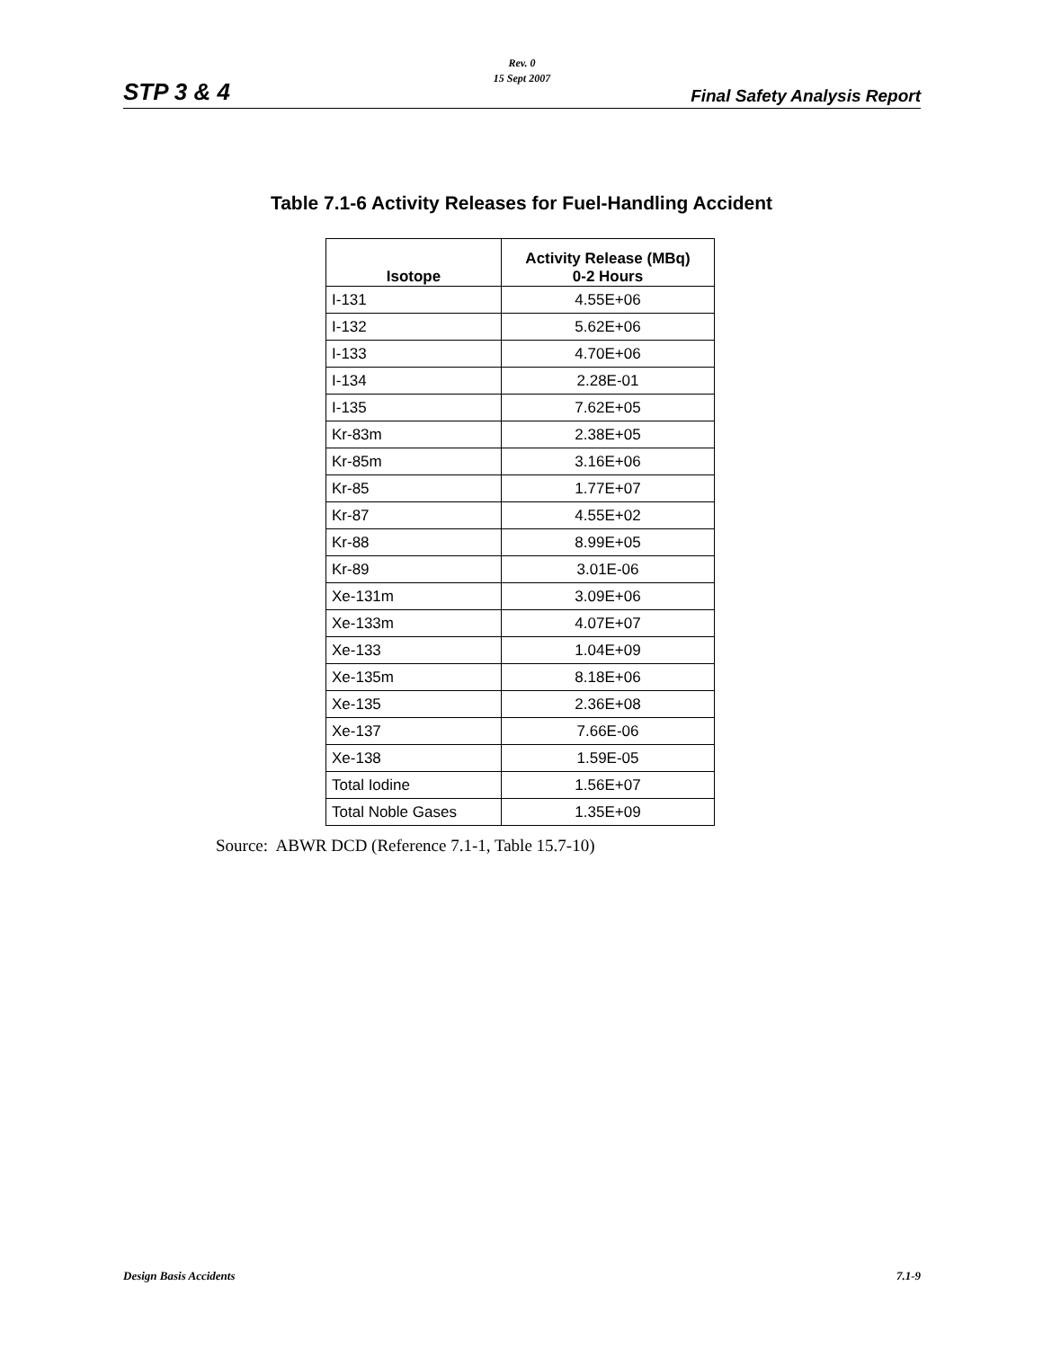Rev. 0
15 Sept 2007
STP 3 & 4 Final Safety Analysis Report
Table 7.1-6 Activity Releases for Fuel-Handling Accident
| Isotope | Activity Release (MBq) 0-2 Hours |
| --- | --- |
| I-131 | 4.55E+06 |
| I-132 | 5.62E+06 |
| I-133 | 4.70E+06 |
| I-134 | 2.28E-01 |
| I-135 | 7.62E+05 |
| Kr-83m | 2.38E+05 |
| Kr-85m | 3.16E+06 |
| Kr-85 | 1.77E+07 |
| Kr-87 | 4.55E+02 |
| Kr-88 | 8.99E+05 |
| Kr-89 | 3.01E-06 |
| Xe-131m | 3.09E+06 |
| Xe-133m | 4.07E+07 |
| Xe-133 | 1.04E+09 |
| Xe-135m | 8.18E+06 |
| Xe-135 | 2.36E+08 |
| Xe-137 | 7.66E-06 |
| Xe-138 | 1.59E-05 |
| Total Iodine | 1.56E+07 |
| Total Noble Gases | 1.35E+09 |
Source: ABWR DCD (Reference 7.1-1, Table 15.7-10)
Design Basis Accidents 7.1-9